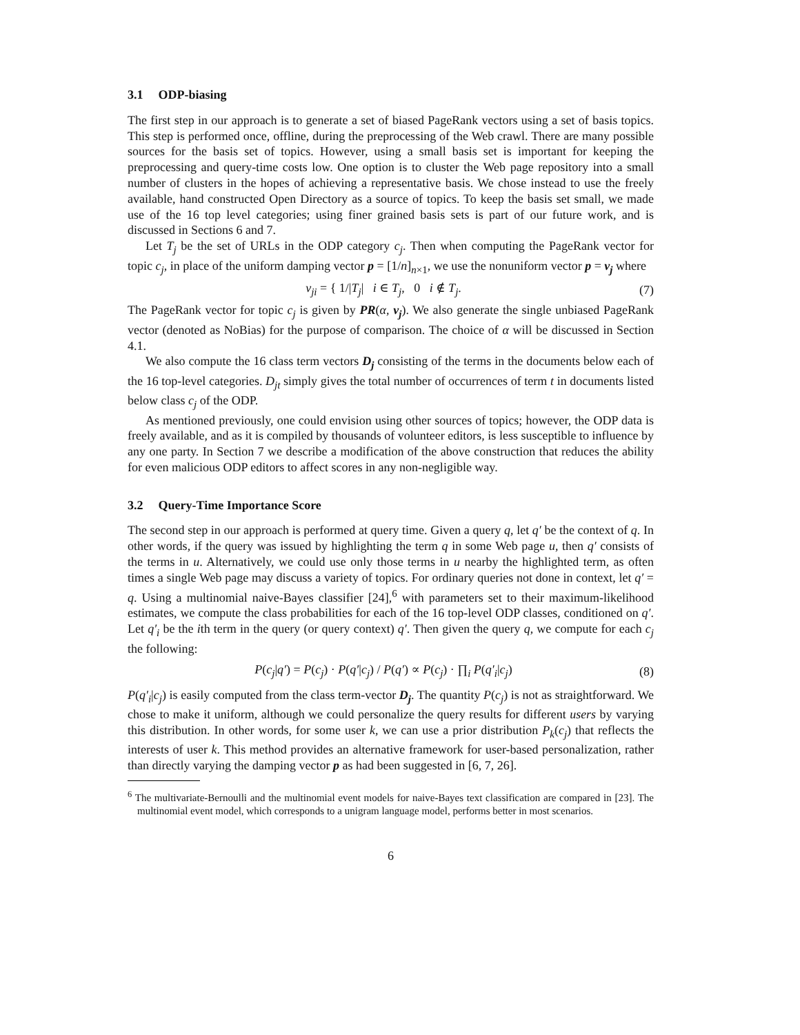3.1 ODP-biasing
The first step in our approach is to generate a set of biased PageRank vectors using a set of basis topics. This step is performed once, offline, during the preprocessing of the Web crawl. There are many possible sources for the basis set of topics. However, using a small basis set is important for keeping the preprocessing and query-time costs low. One option is to cluster the Web page repository into a small number of clusters in the hopes of achieving a representative basis. We chose instead to use the freely available, hand constructed Open Directory as a source of topics. To keep the basis set small, we made use of the 16 top level categories; using finer grained basis sets is part of our future work, and is discussed in Sections 6 and 7.
Let T<sub>j</sub> be the set of URLs in the ODP category c<sub>j</sub>. Then when computing the PageRank vector for topic c<sub>j</sub>, in place of the uniform damping vector p = [1/n]<sub>n×1</sub>, we use the nonuniform vector p = v<sub>j</sub> where
v<sub>ji</sub> = { 1/|T<sub>j</sub>| i ∈ T<sub>j</sub>, 0 i ∉ T<sub>j</sub>.
(7)
The PageRank vector for topic c<sub>j</sub> is given by PR(α, v<sub>j</sub>). We also generate the single unbiased PageRank vector (denoted as NoBias) for the purpose of comparison. The choice of α will be discussed in Section 4.1.
We also compute the 16 class term vectors D<sub>j</sub> consisting of the terms in the documents below each of the 16 top-level categories. D<sub>jt</sub> simply gives the total number of occurrences of term t in documents listed below class c<sub>j</sub> of the ODP.
As mentioned previously, one could envision using other sources of topics; however, the ODP data is freely available, and as it is compiled by thousands of volunteer editors, is less susceptible to influence by any one party. In Section 7 we describe a modification of the above construction that reduces the ability for even malicious ODP editors to affect scores in any non-negligible way.
3.2 Query-Time Importance Score
The second step in our approach is performed at query time. Given a query q, let q′ be the context of q. In other words, if the query was issued by highlighting the term q in some Web page u, then q′ consists of the terms in u. Alternatively, we could use only those terms in u nearby the highlighted term, as often times a single Web page may discuss a variety of topics. For ordinary queries not done in context, let q′ = q. Using a multinomial naive-Bayes classifier [24],<sup>6</sup> with parameters set to their maximum-likelihood estimates, we compute the class probabilities for each of the 16 top-level ODP classes, conditioned on q′. Let q′<sub>i</sub> be the ith term in the query (or query context) q′. Then given the query q, we compute for each c<sub>j</sub> the following:
P(c<sub>j</sub>|q′) = P(c<sub>j</sub>) · P(q′|c<sub>j</sub>) / P(q′) ∝ P(c<sub>j</sub>) · ∏<sub>i</sub> P(q′<sub>i</sub>|c<sub>j</sub>)
(8)
P(q′<sub>i</sub>|c<sub>j</sub>) is easily computed from the class term-vector D<sub>j</sub>. The quantity P(c<sub>j</sub>) is not as straightforward. We chose to make it uniform, although we could personalize the query results for different users by varying this distribution. In other words, for some user k, we can use a prior distribution P<sub>k</sub>(c<sub>j</sub>) that reflects the interests of user k. This method provides an alternative framework for user-based personalization, rather than directly varying the damping vector p as had been suggested in [6, 7, 26].
<sup>6</sup> The multivariate-Bernoulli and the multinomial event models for naive-Bayes text classification are compared in [23]. The multinomial event model, which corresponds to a unigram language model, performs better in most scenarios.
6